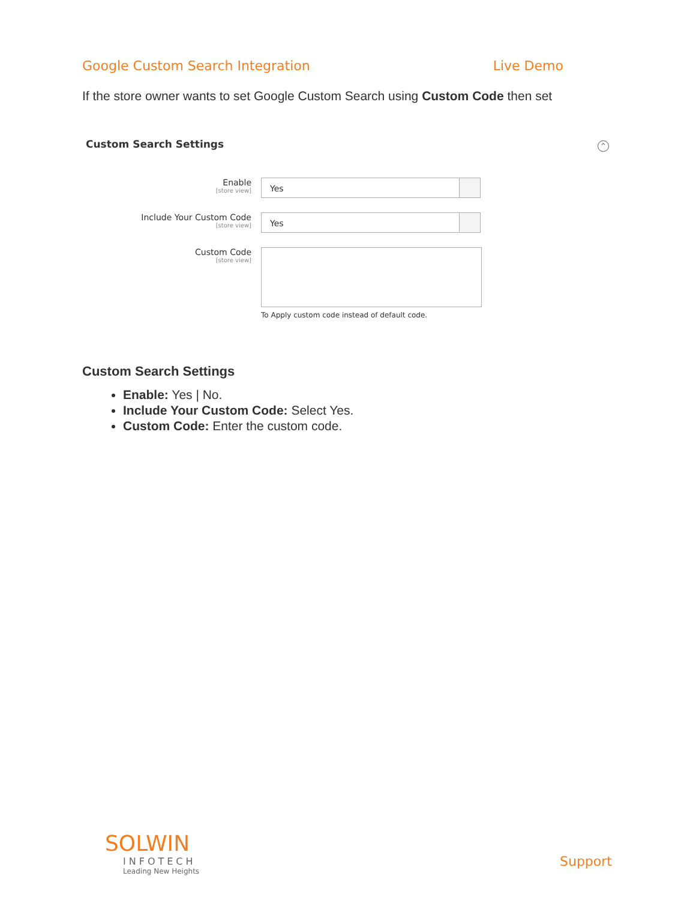Google Custom Search Integration Live Demo
If the store owner wants to set Google Custom Search using Custom Code then set
Custom Search Settings
^
Enable
[store view]
Yes
Include Your Custom Code
[store view]
Yes
Custom Code
[store view]
To Apply custom code instead of default code.
Custom Search Settings
Enable: Yes | No.
Include Your Custom Code: Select Yes.
Custom Code: Enter the custom code.
SOLWIN
INFOTECH
Leading New Heights
Support